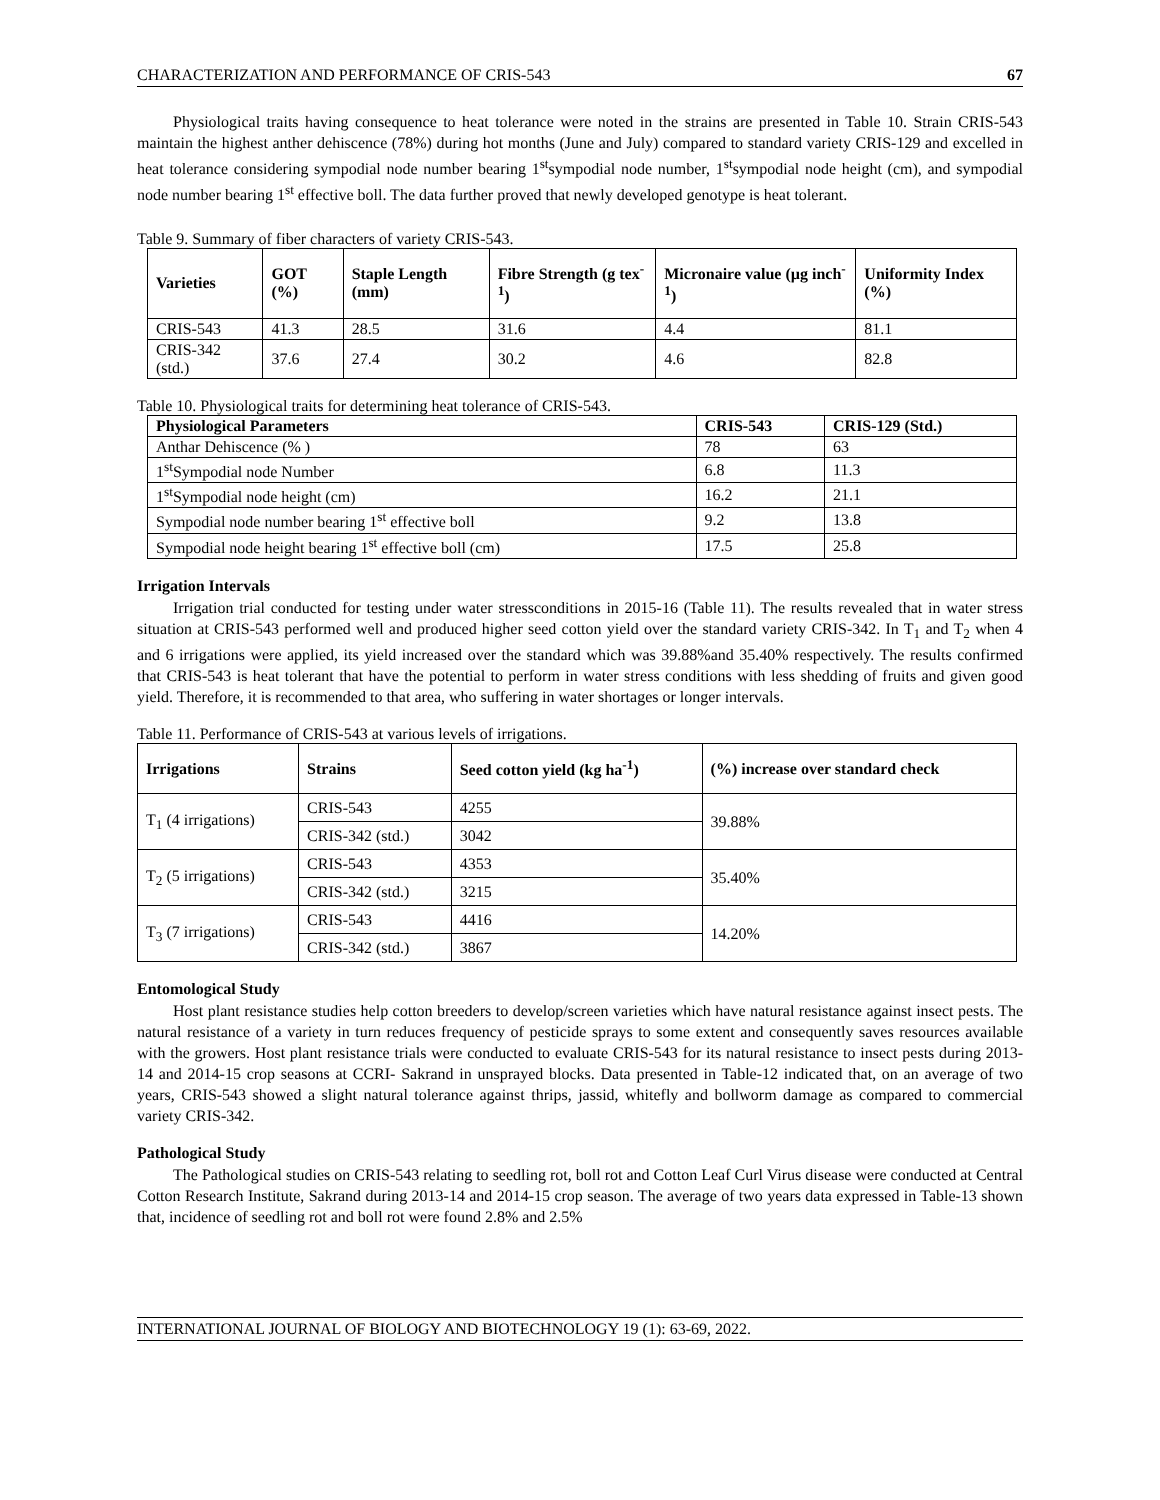CHARACTERIZATION AND PERFORMANCE OF CRIS-543 67
Physiological traits having consequence to heat tolerance were noted in the strains are presented in Table 10. Strain CRIS-543 maintain the highest anther dehiscence (78%) during hot months (June and July) compared to standard variety CRIS-129 and excelled in heat tolerance considering sympodial node number bearing 1<sup>st</sup>sympodial node number, 1<sup>st</sup>sympodial node height (cm), and sympodial node number bearing 1<sup>st</sup> effective boll. The data further proved that newly developed genotype is heat tolerant.
Table 9. Summary of fiber characters of variety CRIS-543.
| Varieties | GOT (%) | Staple Length (mm) | Fibre Strength (g tex<sup>-1</sup>) | Micronaire value (µg inch<sup>-1</sup>) | Uniformity Index (%) |
| --- | --- | --- | --- | --- | --- |
| CRIS-543 | 41.3 | 28.5 | 31.6 | 4.4 | 81.1 |
| CRIS-342 (std.) | 37.6 | 27.4 | 30.2 | 4.6 | 82.8 |
Table 10. Physiological traits for determining heat tolerance of CRIS-543.
| Physiological Parameters | CRIS-543 | CRIS-129 (Std.) |
| --- | --- | --- |
| Anthar Dehiscence (% ) | 78 | 63 |
| 1<sup>st</sup>Sympodial node Number | 6.8 | 11.3 |
| 1<sup>st</sup>Sympodial node height (cm) | 16.2 | 21.1 |
| Sympodial node number bearing 1<sup>st</sup> effective boll | 9.2 | 13.8 |
| Sympodial node height bearing 1<sup>st</sup> effective boll (cm) | 17.5 | 25.8 |
Irrigation Intervals
Irrigation trial conducted for testing under water stressconditions in 2015-16 (Table 11). The results revealed that in water stress situation at CRIS-543 performed well and produced higher seed cotton yield over the standard variety CRIS-342. In T<sub>1</sub> and T<sub>2</sub> when 4 and 6 irrigations were applied, its yield increased over the standard which was 39.88%and 35.40% respectively. The results confirmed that CRIS-543 is heat tolerant that have the potential to perform in water stress conditions with less shedding of fruits and given good yield. Therefore, it is recommended to that area, who suffering in water shortages or longer intervals.
Table 11. Performance of CRIS-543 at various levels of irrigations.
| Irrigations | Strains | Seed cotton yield (kg ha<sup>-1</sup>) | (%) increase over standard check |
| --- | --- | --- | --- |
| T<sub>1</sub> (4 irrigations) | CRIS-543 | 4255 | 39.88% |
| | CRIS-342 (std.) | 3042 | |
| T<sub>2</sub> (5 irrigations) | CRIS-543 | 4353 | 35.40% |
| | CRIS-342 (std.) | 3215 | |
| T<sub>3</sub> (7 irrigations) | CRIS-543 | 4416 | 14.20% |
| | CRIS-342 (std.) | 3867 | |
Entomological Study
Host plant resistance studies help cotton breeders to develop/screen varieties which have natural resistance against insect pests. The natural resistance of a variety in turn reduces frequency of pesticide sprays to some extent and consequently saves resources available with the growers. Host plant resistance trials were conducted to evaluate CRIS-543 for its natural resistance to insect pests during 2013-14 and 2014-15 crop seasons at CCRI- Sakrand in unsprayed blocks. Data presented in Table-12 indicated that, on an average of two years, CRIS-543 showed a slight natural tolerance against thrips, jassid, whitefly and bollworm damage as compared to commercial variety CRIS-342.
Pathological Study
The Pathological studies on CRIS-543 relating to seedling rot, boll rot and Cotton Leaf Curl Virus disease were conducted at Central Cotton Research Institute, Sakrand during 2013-14 and 2014-15 crop season. The average of two years data expressed in Table-13 shown that, incidence of seedling rot and boll rot were found 2.8% and 2.5%
INTERNATIONAL JOURNAL OF BIOLOGY AND BIOTECHNOLOGY 19 (1): 63-69, 2022.